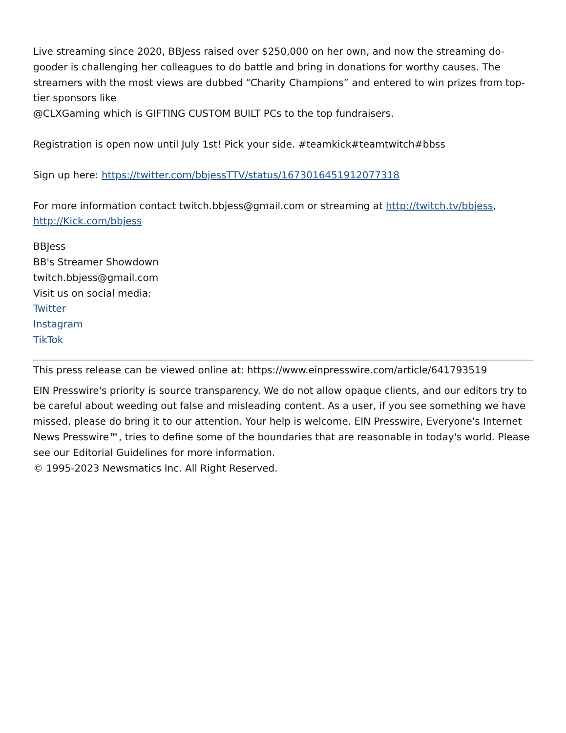Live streaming since 2020, BBJess raised over $250,000 on her own, and now the streaming do-gooder is challenging her colleagues to do battle and bring in donations for worthy causes. The streamers with the most views are dubbed “Charity Champions” and entered to win prizes from top-tier sponsors like
@CLXGaming which is GIFTING CUSTOM BUILT PCs to the top fundraisers.
Registration is open now until July 1st! Pick your side. #teamkick#teamtwitch#bbss
Sign up here: https://twitter.com/bbjessTTV/status/1673016451912077318
For more information contact twitch.bbjess@gmail.com or streaming at http://twitch.tv/bbjess, http://Kick.com/bbjess
BBJess
BB's Streamer Showdown
twitch.bbjess@gmail.com
Visit us on social media:
Twitter
Instagram
TikTok
This press release can be viewed online at: https://www.einpresswire.com/article/641793519
EIN Presswire's priority is source transparency. We do not allow opaque clients, and our editors try to be careful about weeding out false and misleading content. As a user, if you see something we have missed, please do bring it to our attention. Your help is welcome. EIN Presswire, Everyone's Internet News Presswire™, tries to define some of the boundaries that are reasonable in today's world. Please see our Editorial Guidelines for more information.
© 1995-2023 Newsmatics Inc. All Right Reserved.